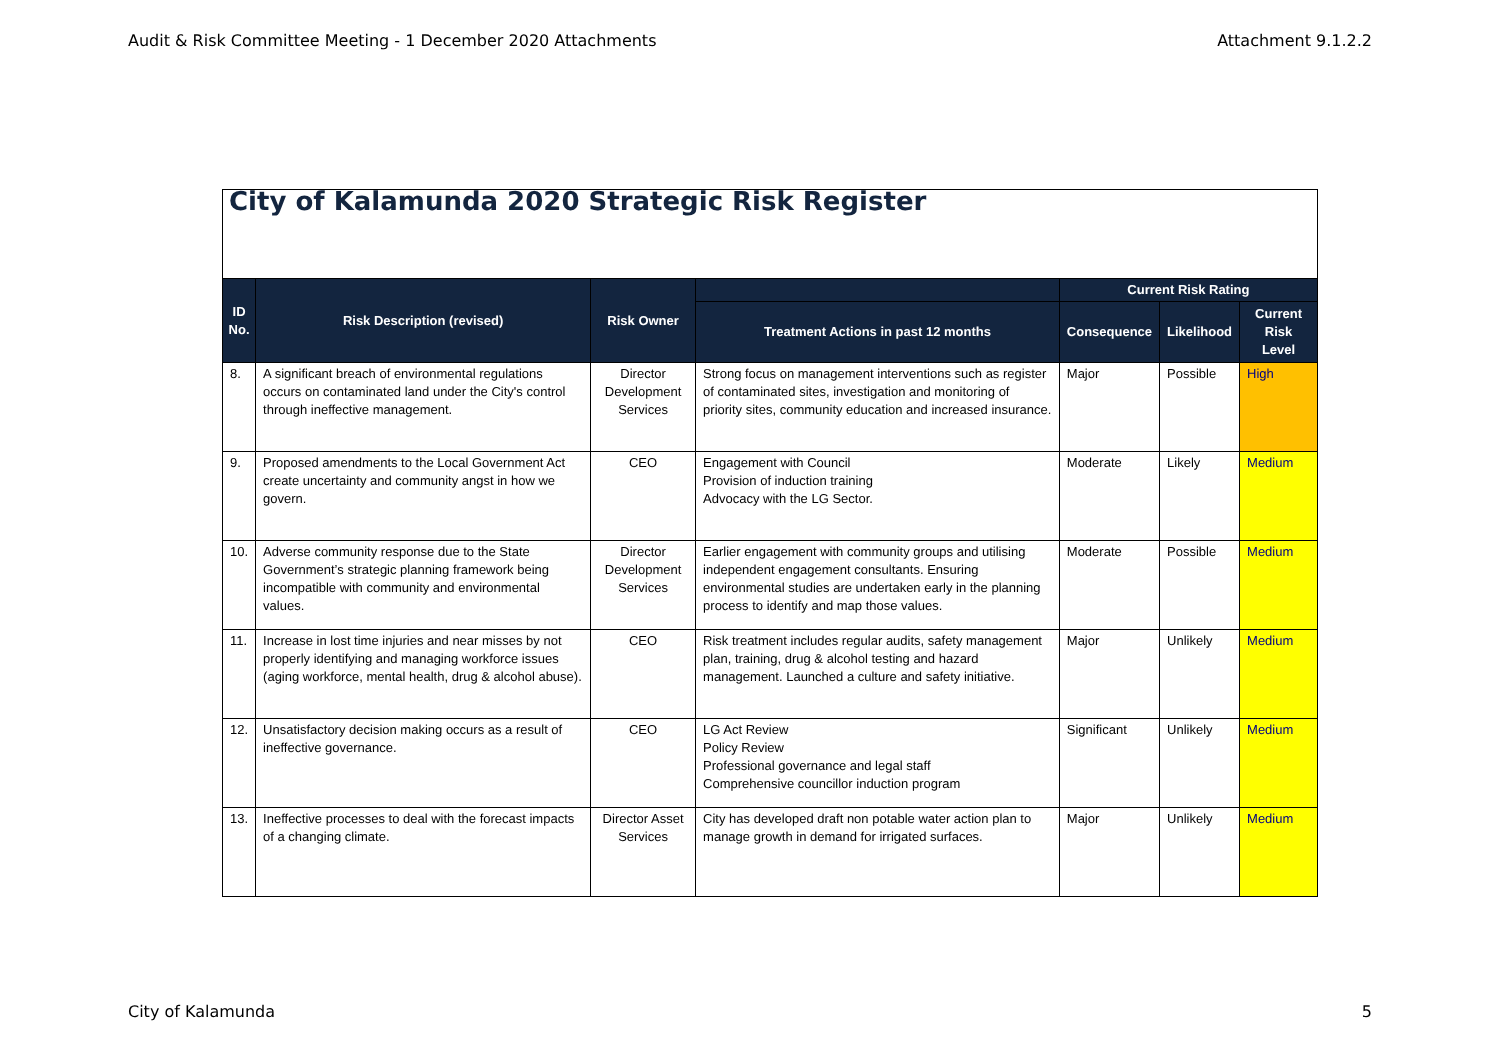Audit & Risk Committee Meeting - 1 December 2020 Attachments Attachment 9.1.2.2
| City of Kalamunda 2020 Strategic Risk Register | | | | | | |
| ID No. | Risk Description (revised) | Risk Owner | | Current Risk Rating | | |
| | | | Treatment Actions in past 12 months | Consequence | Likelihood | Current Risk Level |
| 8. | A significant breach of environmental regulations occurs on contaminated land under the City's control through ineffective management. | Director Development Services | Strong focus on management interventions such as register of contaminated sites, investigation and monitoring of priority sites, community education and increased insurance. | Major | Possible | High |
| 9. | Proposed amendments to the Local Government Act create uncertainty and community angst in how we govern. | CEO | Engagement with Council Provision of induction training Advocacy with the LG Sector. | Moderate | Likely | Medium |
| 10. | Adverse community response due to the State Government’s strategic planning framework being incompatible with community and environmental values. | Director Development Services | Earlier engagement with community groups and utilising independent engagement consultants. Ensuring environmental studies are undertaken early in the planning process to identify and map those values. | Moderate | Possible | Medium |
| 11. | Increase in lost time injuries and near misses by not properly identifying and managing workforce issues (aging workforce, mental health, drug & alcohol abuse). | CEO | Risk treatment includes regular audits, safety management plan, training, drug & alcohol testing and hazard management. Launched a culture and safety initiative. | Major | Unlikely | Medium |
| 12. | Unsatisfactory decision making occurs as a result of ineffective governance. | CEO | LG Act Review Policy Review Professional governance and legal staff Comprehensive councillor induction program | Significant | Unlikely | Medium |
| 13. | Ineffective processes to deal with the forecast impacts of a changing climate. | Director Asset Services | City has developed draft non potable water action plan to manage growth in demand for irrigated surfaces. | Major | Unlikely | Medium |
City of Kalamunda 5